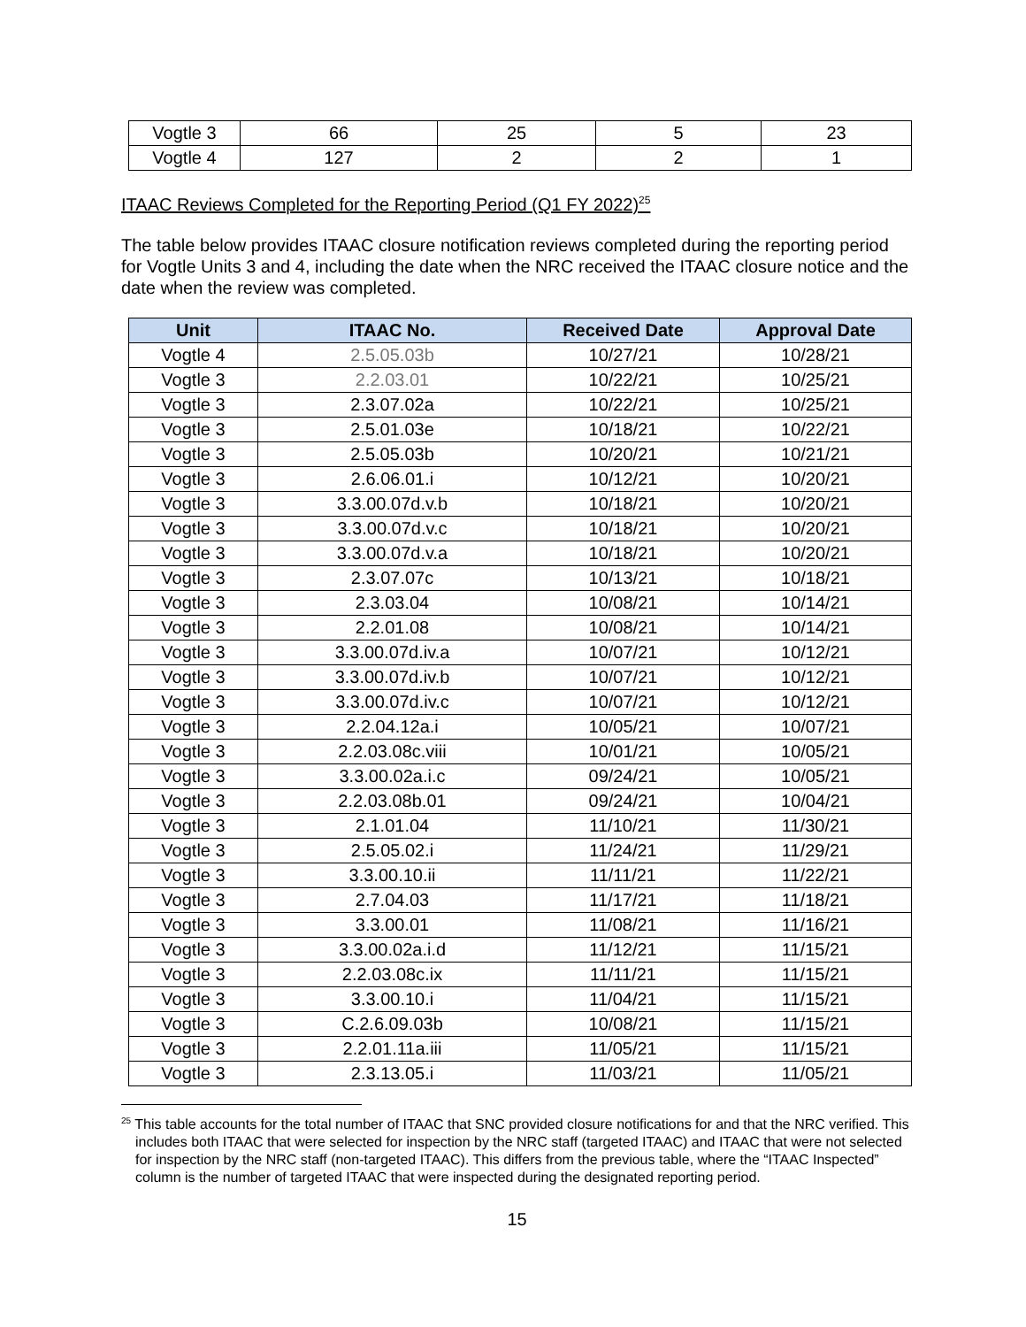| Vogtle 3 | 66 | 25 | 5 | 23 |
| Vogtle 4 | 127 | 2 | 2 | 1 |
ITAAC Reviews Completed for the Reporting Period (Q1 FY 2022)<sup>25</sup>
The table below provides ITAAC closure notification reviews completed during the reporting period for Vogtle Units 3 and 4, including the date when the NRC received the ITAAC closure notice and the date when the review was completed.
| Unit | ITAAC No. | Received Date | Approval Date |
| --- | --- | --- | --- |
| Vogtle 4 | 2.5.05.03b | 10/27/21 | 10/28/21 |
| Vogtle 3 | 2.2.03.01 | 10/22/21 | 10/25/21 |
| Vogtle 3 | 2.3.07.02a | 10/22/21 | 10/25/21 |
| Vogtle 3 | 2.5.01.03e | 10/18/21 | 10/22/21 |
| Vogtle 3 | 2.5.05.03b | 10/20/21 | 10/21/21 |
| Vogtle 3 | 2.6.06.01.i | 10/12/21 | 10/20/21 |
| Vogtle 3 | 3.3.00.07d.v.b | 10/18/21 | 10/20/21 |
| Vogtle 3 | 3.3.00.07d.v.c | 10/18/21 | 10/20/21 |
| Vogtle 3 | 3.3.00.07d.v.a | 10/18/21 | 10/20/21 |
| Vogtle 3 | 2.3.07.07c | 10/13/21 | 10/18/21 |
| Vogtle 3 | 2.3.03.04 | 10/08/21 | 10/14/21 |
| Vogtle 3 | 2.2.01.08 | 10/08/21 | 10/14/21 |
| Vogtle 3 | 3.3.00.07d.iv.a | 10/07/21 | 10/12/21 |
| Vogtle 3 | 3.3.00.07d.iv.b | 10/07/21 | 10/12/21 |
| Vogtle 3 | 3.3.00.07d.iv.c | 10/07/21 | 10/12/21 |
| Vogtle 3 | 2.2.04.12a.i | 10/05/21 | 10/07/21 |
| Vogtle 3 | 2.2.03.08c.viii | 10/01/21 | 10/05/21 |
| Vogtle 3 | 3.3.00.02a.i.c | 09/24/21 | 10/05/21 |
| Vogtle 3 | 2.2.03.08b.01 | 09/24/21 | 10/04/21 |
| Vogtle 3 | 2.1.01.04 | 11/10/21 | 11/30/21 |
| Vogtle 3 | 2.5.05.02.i | 11/24/21 | 11/29/21 |
| Vogtle 3 | 3.3.00.10.ii | 11/11/21 | 11/22/21 |
| Vogtle 3 | 2.7.04.03 | 11/17/21 | 11/18/21 |
| Vogtle 3 | 3.3.00.01 | 11/08/21 | 11/16/21 |
| Vogtle 3 | 3.3.00.02a.i.d | 11/12/21 | 11/15/21 |
| Vogtle 3 | 2.2.03.08c.ix | 11/11/21 | 11/15/21 |
| Vogtle 3 | 3.3.00.10.i | 11/04/21 | 11/15/21 |
| Vogtle 3 | C.2.6.09.03b | 10/08/21 | 11/15/21 |
| Vogtle 3 | 2.2.01.11a.iii | 11/05/21 | 11/15/21 |
| Vogtle 3 | 2.3.13.05.i | 11/03/21 | 11/05/21 |
<sup>25</sup> This table accounts for the total number of ITAAC that SNC provided closure notifications for and that the NRC verified. This includes both ITAAC that were selected for inspection by the NRC staff (targeted ITAAC) and ITAAC that were not selected for inspection by the NRC staff (non-targeted ITAAC). This differs from the previous table, where the “ITAAC Inspected” column is the number of targeted ITAAC that were inspected during the designated reporting period.
15